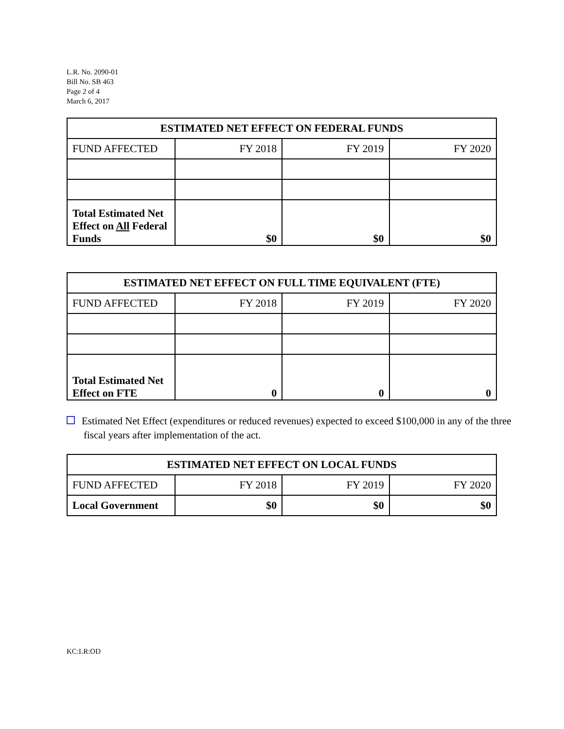L.R. No. 2090-01
Bill No. SB 463
Page 2 of 4
March 6, 2017
| ESTIMATED NET EFFECT ON FEDERAL FUNDS | | | |
| --- | --- | --- | --- |
| FUND AFFECTED | FY 2018 | FY 2019 | FY 2020 |
| Total Estimated Net Effect on All Federal Funds | $0 | $0 | $0 |
| ESTIMATED NET EFFECT ON FULL TIME EQUIVALENT (FTE) | | | |
| --- | --- | --- | --- |
| FUND AFFECTED | FY 2018 | FY 2019 | FY 2020 |
| Total Estimated Net Effect on FTE | 0 | 0 | 0 |
Estimated Net Effect (expenditures or reduced revenues) expected to exceed $100,000 in any of the three fiscal years after implementation of the act.
| ESTIMATED NET EFFECT ON LOCAL FUNDS | | | |
| --- | --- | --- | --- |
| FUND AFFECTED | FY 2018 | FY 2019 | FY 2020 |
| Local Government | $0 | $0 | $0 |
KC:LR:OD